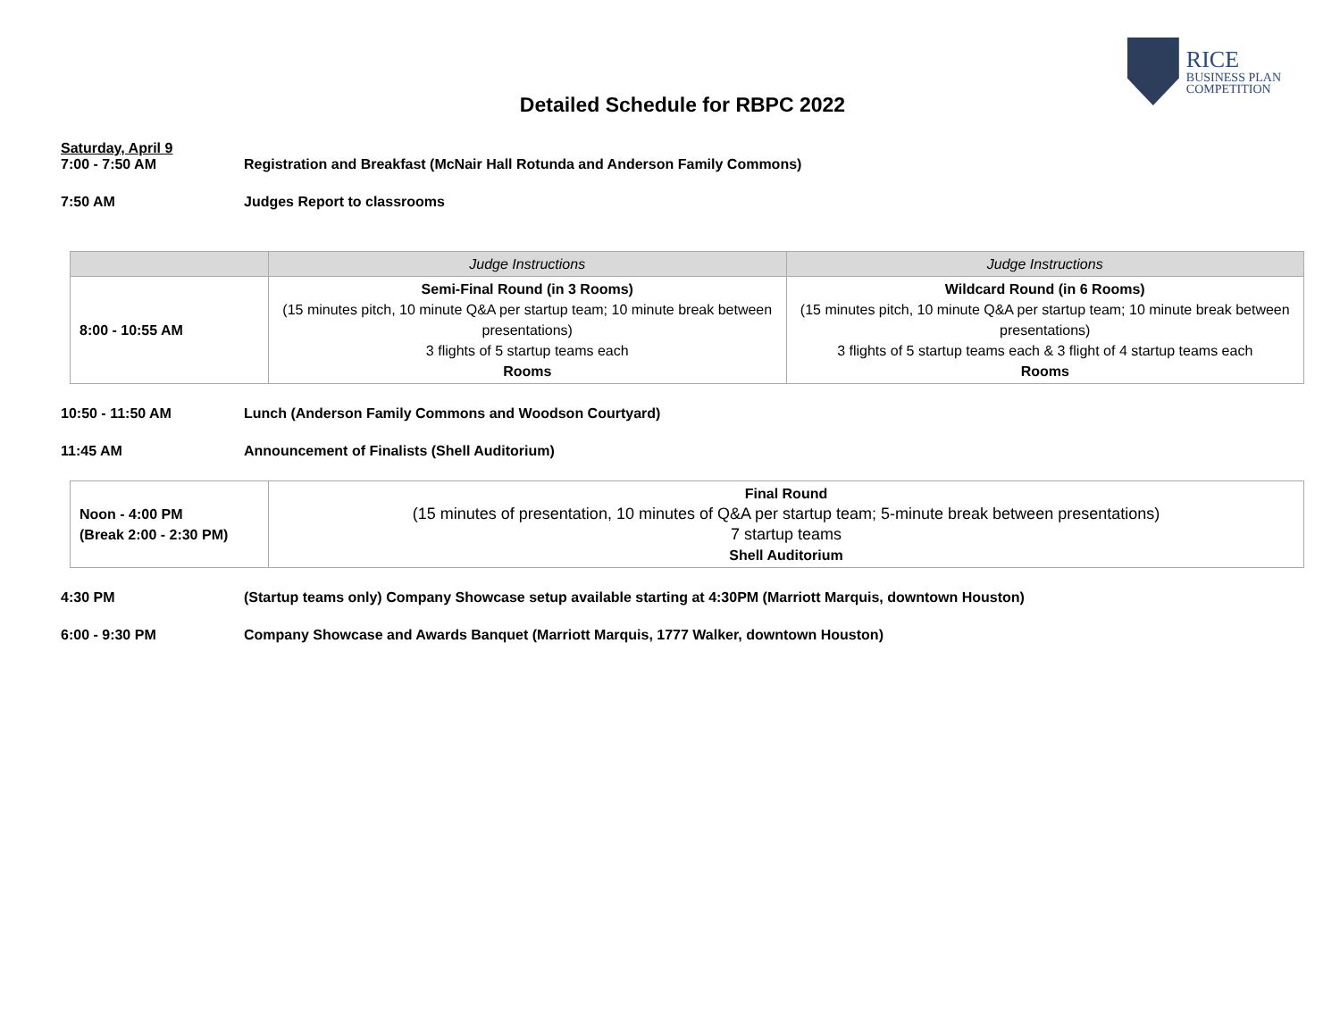RICE
BUSINESS PLAN
COMPETITION
Detailed Schedule for RBPC 2022
Saturday, April 9
7:00 - 7:50 AM Registration and Breakfast (McNair Hall Rotunda and Anderson Family Commons)
7:50 AM Judges Report to classrooms
| | Judge Instructions | Judge Instructions |
| --- | --- | --- |
| 8:00 - 10:55 AM | Semi-Final Round (in 3 Rooms) (15 minutes pitch, 10 minute Q&A per startup team; 10 minute break between presentations) 3 flights of 5 startup teams each Rooms | Wildcard Round (in 6 Rooms) (15 minutes pitch, 10 minute Q&A per startup team; 10 minute break between presentations) 3 flights of 5 startup teams each & 3 flight of 4 startup teams each Rooms |
10:50 - 11:50 AM Lunch (Anderson Family Commons and Woodson Courtyard)
11:45 AM Announcement of Finalists (Shell Auditorium)
| Noon - 4:00 PM (Break 2:00 - 2:30 PM) | Final Round (15 minutes of presentation, 10 minutes of Q&A per startup team; 5-minute break between presentations) 7 startup teams Shell Auditorium |
4:30 PM (Startup teams only) Company Showcase setup available starting at 4:30PM (Marriott Marquis, downtown Houston)
6:00 - 9:30 PM Company Showcase and Awards Banquet (Marriott Marquis, 1777 Walker, downtown Houston)